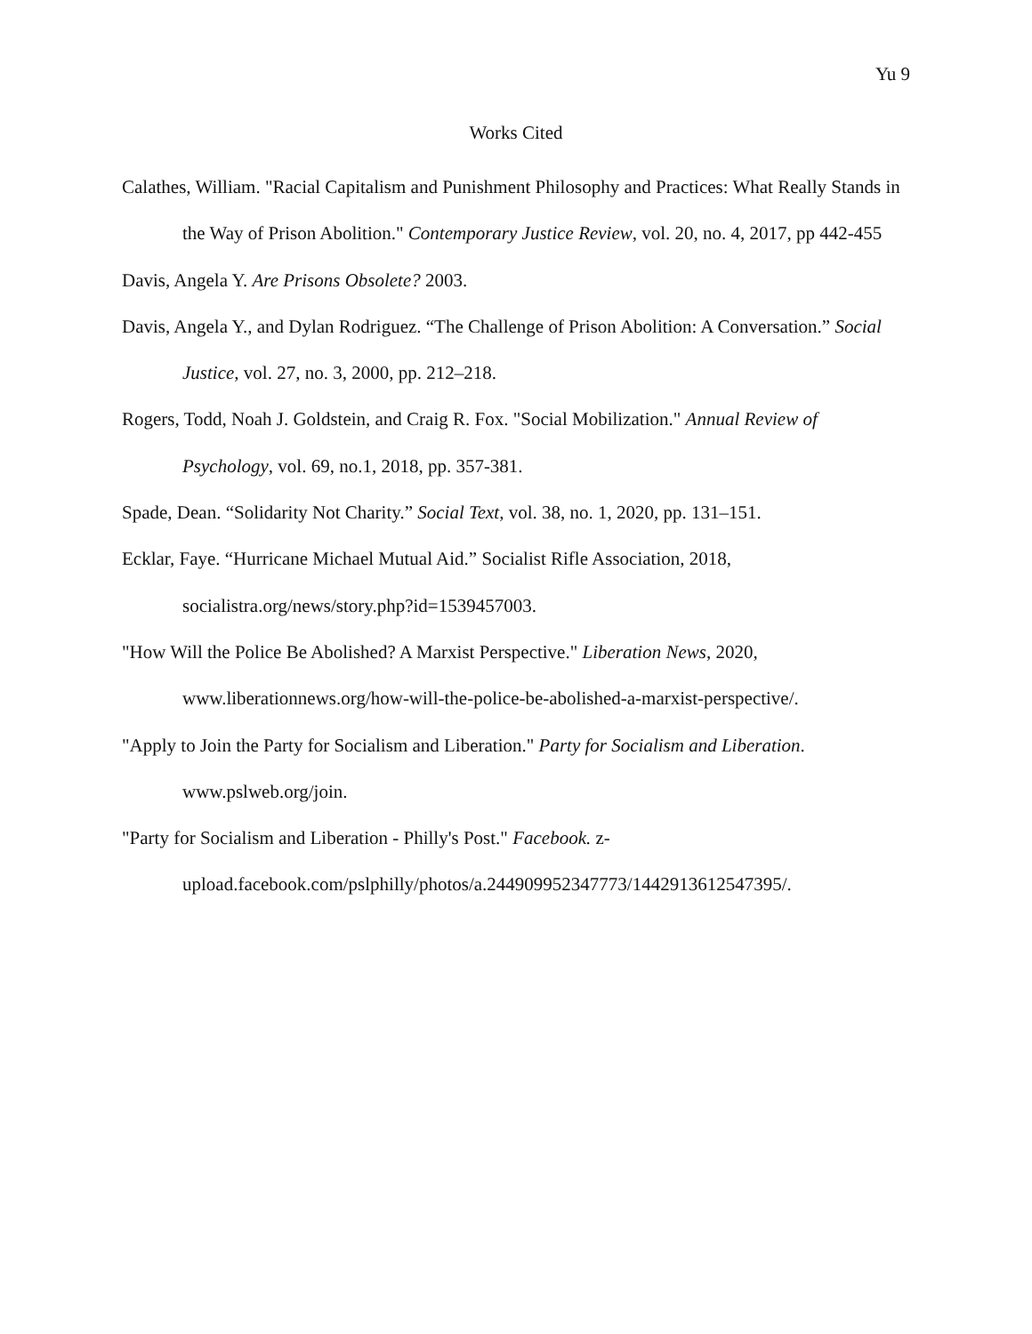Yu 9
Works Cited
Calathes, William. "Racial Capitalism and Punishment Philosophy and Practices: What Really Stands in the Way of Prison Abolition." Contemporary Justice Review, vol. 20, no. 4, 2017, pp 442-455
Davis, Angela Y. Are Prisons Obsolete? 2003.
Davis, Angela Y., and Dylan Rodriguez. “The Challenge of Prison Abolition: A Conversation.” Social Justice, vol. 27, no. 3, 2000, pp. 212–218.
Rogers, Todd, Noah J. Goldstein, and Craig R. Fox. "Social Mobilization." Annual Review of Psychology, vol. 69, no.1, 2018, pp. 357-381.
Spade, Dean. “Solidarity Not Charity.” Social Text, vol. 38, no. 1, 2020, pp. 131–151.
Ecklar, Faye. “Hurricane Michael Mutual Aid.” Socialist Rifle Association, 2018, socialistra.org/news/story.php?id=1539457003.
"How Will the Police Be Abolished? A Marxist Perspective." Liberation News, 2020, www.liberationnews.org/how-will-the-police-be-abolished-a-marxist-perspective/.
"Apply to Join the Party for Socialism and Liberation." Party for Socialism and Liberation. www.pslweb.org/join.
"Party for Socialism and Liberation - Philly's Post." Facebook. z-
upload.facebook.com/pslphilly/photos/a.244909952347773/1442913612547395/.